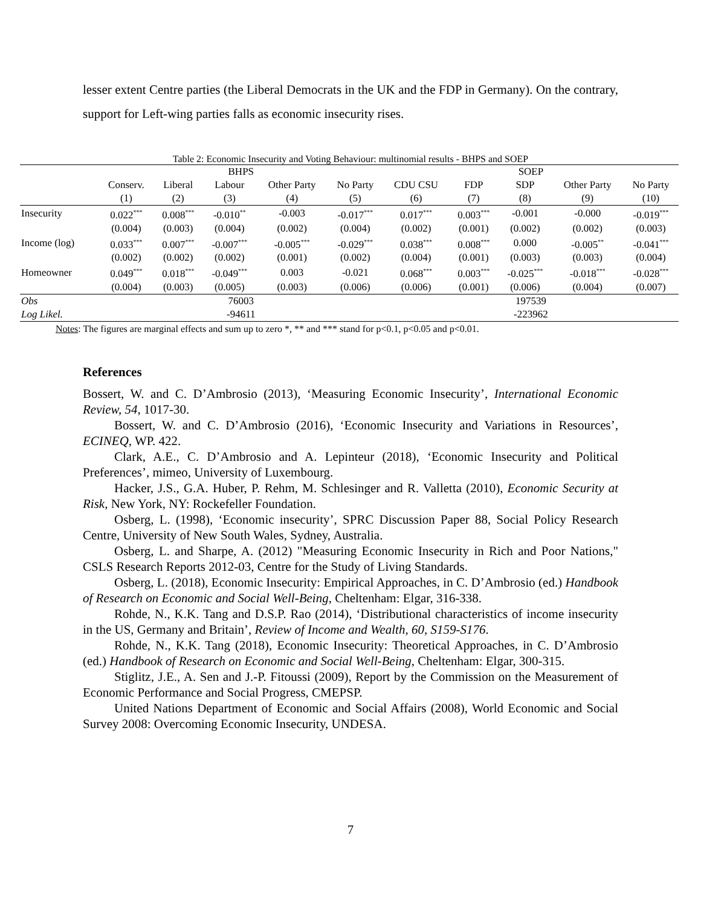lesser extent Centre parties (the Liberal Democrats in the UK and the FDP in Germany). On the contrary, support for Left-wing parties falls as economic insecurity rises.
Table 2: Economic Insecurity and Voting Behaviour: multinomial results - BHPS and SOEP
| | BHPS | | | | | SOEP | | | | |
| | Conserv. | Liberal | Labour | Other Party | No Party | CDU CSU | FDP | SDP | Other Party | No Party |
| | (1) | (2) | (3) | (4) | (5) | (6) | (7) | (8) | (9) | (10) |
| Insecurity | 0.022<sup>***</sup> | 0.008<sup>***</sup> | -0.010<sup>**</sup> | -0.003 | -0.017<sup>***</sup> | 0.017<sup>***</sup> | 0.003<sup>***</sup> | -0.001 | -0.000 | -0.019<sup>***</sup> |
| | (0.004) | (0.003) | (0.004) | (0.002) | (0.004) | (0.002) | (0.001) | (0.002) | (0.002) | (0.003) |
| Income (log) | 0.033<sup>***</sup> | 0.007<sup>***</sup> | -0.007<sup>***</sup> | -0.005<sup>***</sup> | -0.029<sup>***</sup> | 0.038<sup>***</sup> | 0.008<sup>***</sup> | 0.000 | -0.005<sup>**</sup> | -0.041<sup>***</sup> |
| | (0.002) | (0.002) | (0.002) | (0.001) | (0.002) | (0.004) | (0.001) | (0.003) | (0.003) | (0.004) |
| Homeowner | 0.049<sup>***</sup> | 0.018<sup>***</sup> | -0.049<sup>***</sup> | 0.003 | -0.021 | 0.068<sup>***</sup> | 0.003<sup>***</sup> | -0.025<sup>***</sup> | -0.018<sup>***</sup> | -0.028<sup>***</sup> |
| | (0.004) | (0.003) | (0.005) | (0.003) | (0.006) | (0.006) | (0.001) | (0.006) | (0.004) | (0.007) |
| Obs | 76003 | | | | | 197539 | | | | |
| Log Likel. | -94611 | | | | | -223962 | | | | |
Notes: The figures are marginal effects and sum up to zero *, ** and *** stand for p<0.1, p<0.05 and p<0.01.
References
Bossert, W. and C. D’Ambrosio (2013), ‘Measuring Economic Insecurity’, International Economic Review, 54, 1017-30.
Bossert, W. and C. D’Ambrosio (2016), ‘Economic Insecurity and Variations in Resources’, ECINEQ, WP. 422.
Clark, A.E., C. D’Ambrosio and A. Lepinteur (2018), ‘Economic Insecurity and Political Preferences’, mimeo, University of Luxembourg.
Hacker, J.S., G.A. Huber, P. Rehm, M. Schlesinger and R. Valletta (2010), Economic Security at Risk, New York, NY: Rockefeller Foundation.
Osberg, L. (1998), ‘Economic insecurity’, SPRC Discussion Paper 88, Social Policy Research Centre, University of New South Wales, Sydney, Australia.
Osberg, L. and Sharpe, A. (2012) "Measuring Economic Insecurity in Rich and Poor Nations," CSLS Research Reports 2012-03, Centre for the Study of Living Standards.
Osberg, L. (2018), Economic Insecurity: Empirical Approaches, in C. D’Ambrosio (ed.) Handbook of Research on Economic and Social Well-Being, Cheltenham: Elgar, 316-338.
Rohde, N., K.K. Tang and D.S.P. Rao (2014), ‘Distributional characteristics of income insecurity in the US, Germany and Britain’, Review of Income and Wealth, 60, S159-S176.
Rohde, N., K.K. Tang (2018), Economic Insecurity: Theoretical Approaches, in C. D’Ambrosio (ed.) Handbook of Research on Economic and Social Well-Being, Cheltenham: Elgar, 300-315.
Stiglitz, J.E., A. Sen and J.-P. Fitoussi (2009), Report by the Commission on the Measurement of Economic Performance and Social Progress, CMEPSP.
United Nations Department of Economic and Social Affairs (2008), World Economic and Social Survey 2008: Overcoming Economic Insecurity, UNDESA.
7